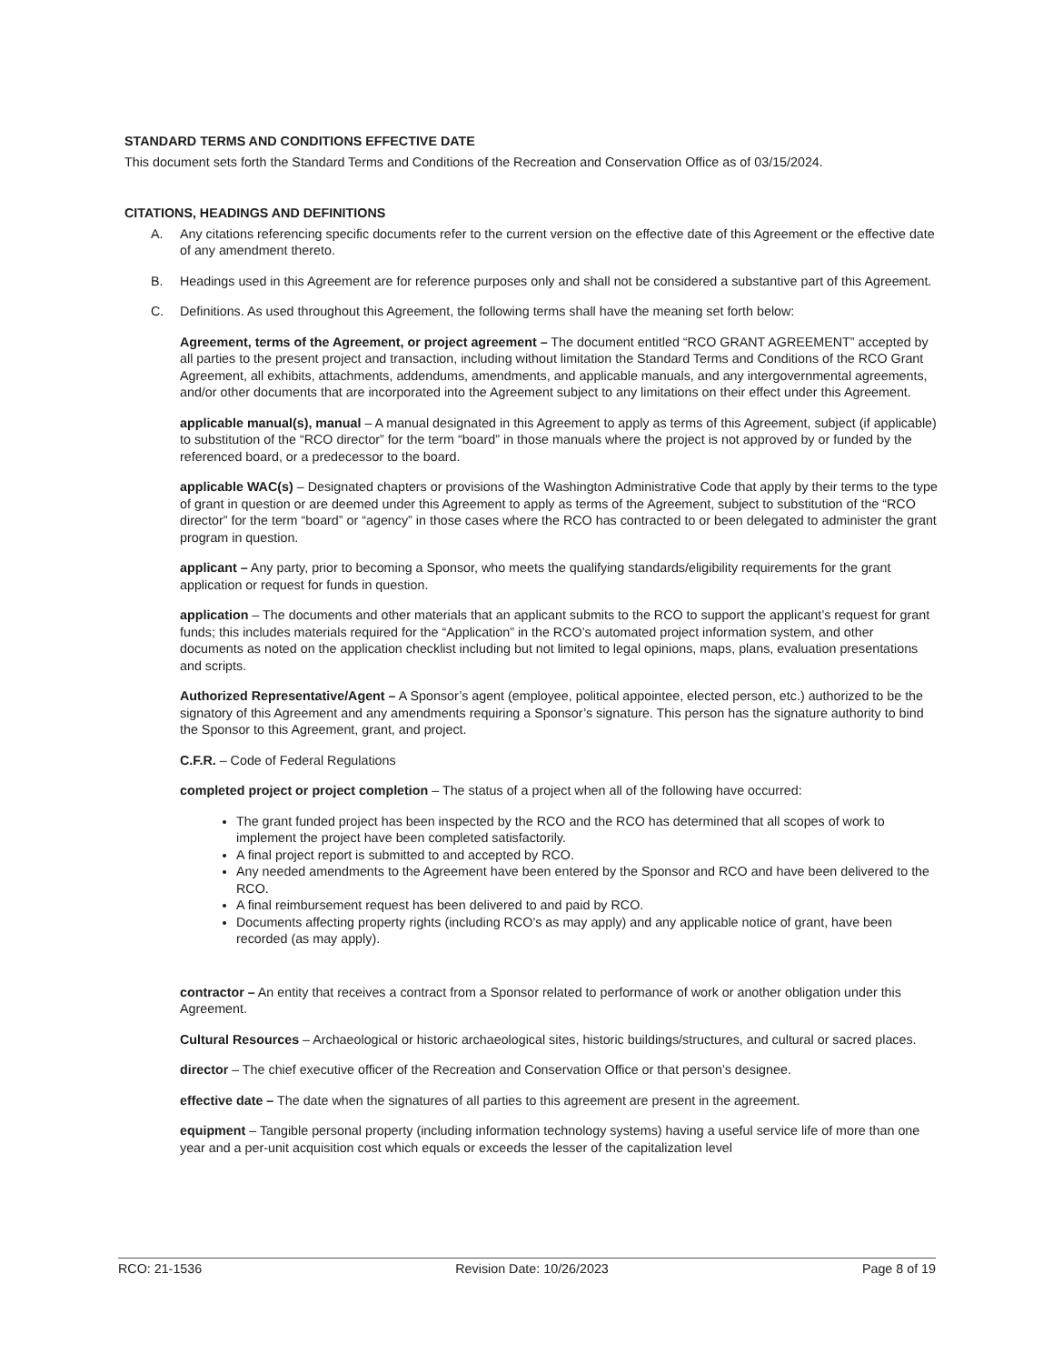STANDARD TERMS AND CONDITIONS EFFECTIVE DATE
This document sets forth the Standard Terms and Conditions of the Recreation and Conservation Office as of 03/15/2024.
CITATIONS, HEADINGS AND DEFINITIONS
A. Any citations referencing specific documents refer to the current version on the effective date of this Agreement or the effective date of any amendment thereto.
B. Headings used in this Agreement are for reference purposes only and shall not be considered a substantive part of this Agreement.
C. Definitions. As used throughout this Agreement, the following terms shall have the meaning set forth below:
Agreement, terms of the Agreement, or project agreement – The document entitled “RCO GRANT AGREEMENT” accepted by all parties to the present project and transaction, including without limitation the Standard Terms and Conditions of the RCO Grant Agreement, all exhibits, attachments, addendums, amendments, and applicable manuals, and any intergovernmental agreements, and/or other documents that are incorporated into the Agreement subject to any limitations on their effect under this Agreement.
applicable manual(s), manual – A manual designated in this Agreement to apply as terms of this Agreement, subject (if applicable) to substitution of the “RCO director” for the term “board” in those manuals where the project is not approved by or funded by the referenced board, or a predecessor to the board.
applicable WAC(s) – Designated chapters or provisions of the Washington Administrative Code that apply by their terms to the type of grant in question or are deemed under this Agreement to apply as terms of the Agreement, subject to substitution of the “RCO director” for the term “board” or “agency” in those cases where the RCO has contracted to or been delegated to administer the grant program in question.
applicant – Any party, prior to becoming a Sponsor, who meets the qualifying standards/eligibility requirements for the grant application or request for funds in question.
application – The documents and other materials that an applicant submits to the RCO to support the applicant’s request for grant funds; this includes materials required for the “Application” in the RCO’s automated project information system, and other documents as noted on the application checklist including but not limited to legal opinions, maps, plans, evaluation presentations and scripts.
Authorized Representative/Agent – A Sponsor’s agent (employee, political appointee, elected person, etc.) authorized to be the signatory of this Agreement and any amendments requiring a Sponsor’s signature. This person has the signature authority to bind the Sponsor to this Agreement, grant, and project.
C.F.R. – Code of Federal Regulations
completed project or project completion – The status of a project when all of the following have occurred:
The grant funded project has been inspected by the RCO and the RCO has determined that all scopes of work to implement the project have been completed satisfactorily.
A final project report is submitted to and accepted by RCO.
Any needed amendments to the Agreement have been entered by the Sponsor and RCO and have been delivered to the RCO.
A final reimbursement request has been delivered to and paid by RCO.
Documents affecting property rights (including RCO’s as may apply) and any applicable notice of grant, have been recorded (as may apply).
contractor – An entity that receives a contract from a Sponsor related to performance of work or another obligation under this Agreement.
Cultural Resources – Archaeological or historic archaeological sites, historic buildings/structures, and cultural or sacred places.
director – The chief executive officer of the Recreation and Conservation Office or that person’s designee.
effective date – The date when the signatures of all parties to this agreement are present in the agreement.
equipment – Tangible personal property (including information technology systems) having a useful service life of more than one year and a per-unit acquisition cost which equals or exceeds the lesser of the capitalization level
RCO: 21-1536 Revision Date: 10/26/2023 Page 8 of 19